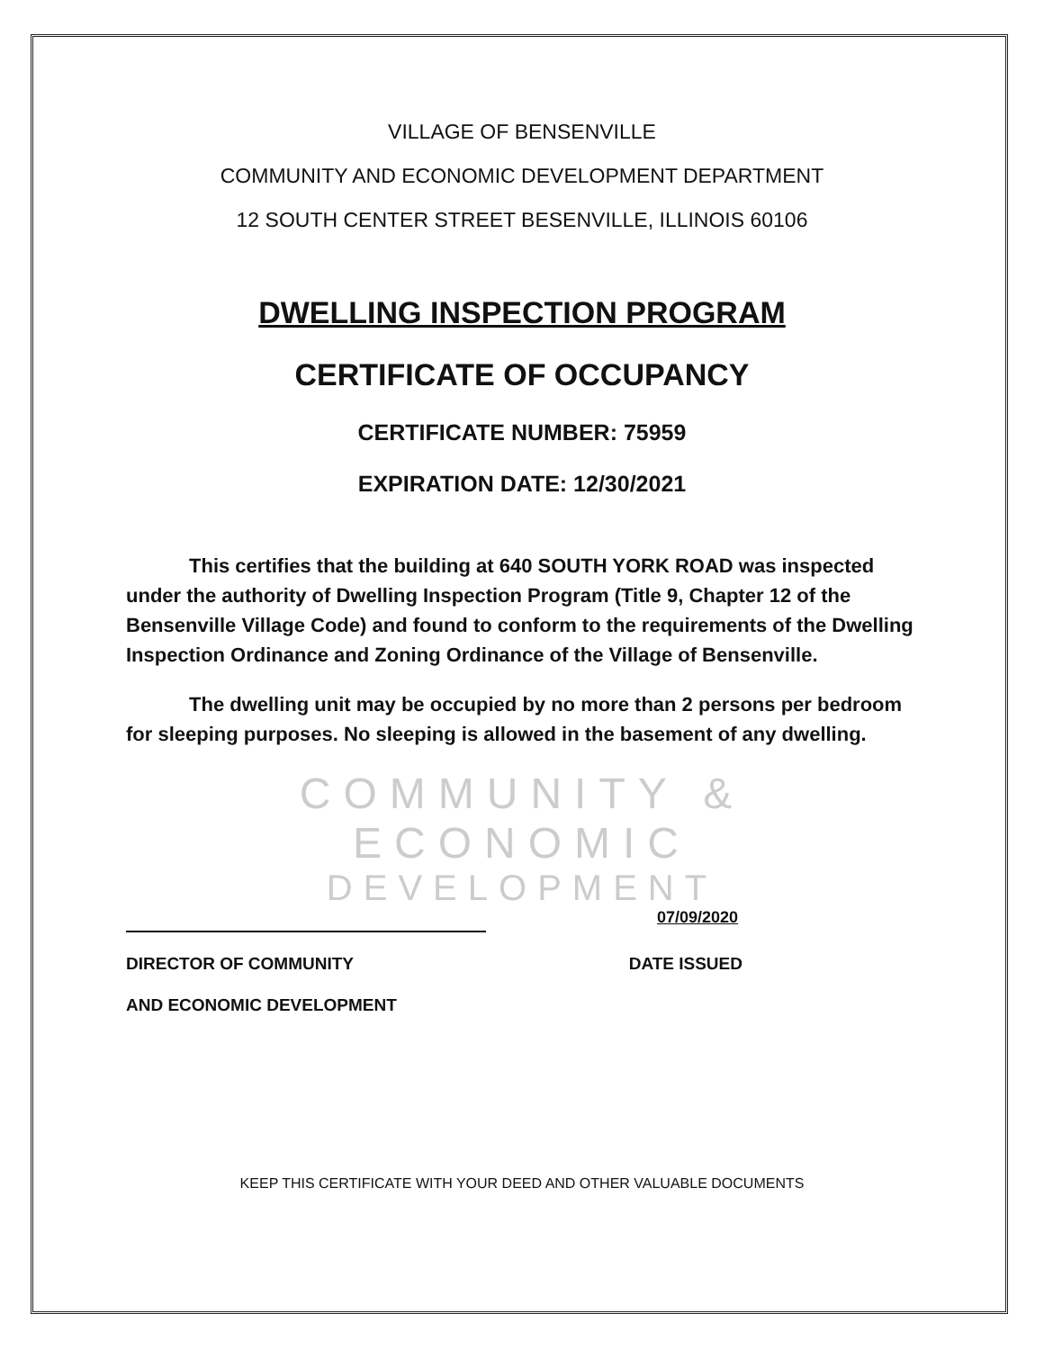VILLAGE OF BENSENVILLE
COMMUNITY AND ECONOMIC DEVELOPMENT DEPARTMENT
12 SOUTH CENTER STREET BESENVILLE, ILLINOIS 60106
DWELLING INSPECTION PROGRAM
CERTIFICATE OF OCCUPANCY
CERTIFICATE NUMBER: 75959
EXPIRATION DATE: 12/30/2021
This certifies that the building at 640 SOUTH YORK ROAD was inspected under the authority of Dwelling Inspection Program (Title 9, Chapter 12 of the Bensenville Village Code) and found to conform to the requirements of the Dwelling Inspection Ordinance and Zoning Ordinance of the Village of Bensenville.
The dwelling unit may be occupied by no more than 2 persons per bedroom for sleeping purposes. No sleeping is allowed in the basement of any dwelling.
COMMUNITY & ECONOMIC
DEVELOPMENT
07/09/2020
DIRECTOR OF COMMUNITY DATE ISSUED
AND ECONOMIC DEVELOPMENT
KEEP THIS CERTIFICATE WITH YOUR DEED AND OTHER VALUABLE DOCUMENTS